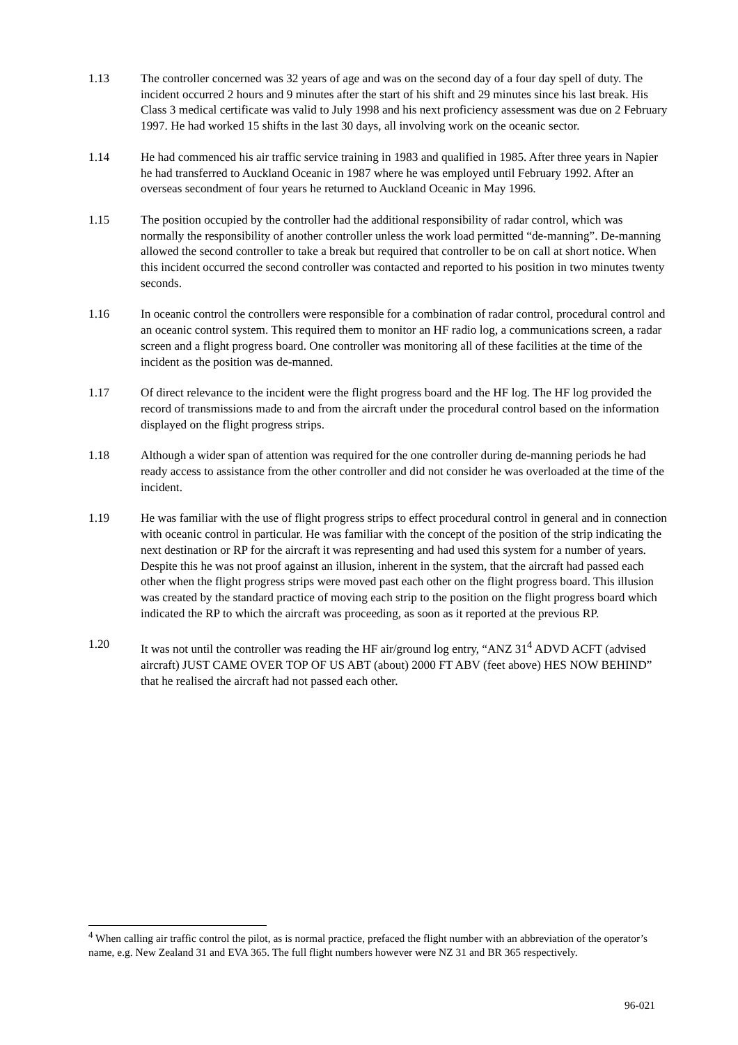1.13 The controller concerned was 32 years of age and was on the second day of a four day spell of duty. The incident occurred 2 hours and 9 minutes after the start of his shift and 29 minutes since his last break. His Class 3 medical certificate was valid to July 1998 and his next proficiency assessment was due on 2 February 1997. He had worked 15 shifts in the last 30 days, all involving work on the oceanic sector.
1.14 He had commenced his air traffic service training in 1983 and qualified in 1985. After three years in Napier he had transferred to Auckland Oceanic in 1987 where he was employed until February 1992. After an overseas secondment of four years he returned to Auckland Oceanic in May 1996.
1.15 The position occupied by the controller had the additional responsibility of radar control, which was normally the responsibility of another controller unless the work load permitted “de-manning”. De-manning allowed the second controller to take a break but required that controller to be on call at short notice. When this incident occurred the second controller was contacted and reported to his position in two minutes twenty seconds.
1.16 In oceanic control the controllers were responsible for a combination of radar control, procedural control and an oceanic control system. This required them to monitor an HF radio log, a communications screen, a radar screen and a flight progress board. One controller was monitoring all of these facilities at the time of the incident as the position was de-manned.
1.17 Of direct relevance to the incident were the flight progress board and the HF log. The HF log provided the record of transmissions made to and from the aircraft under the procedural control based on the information displayed on the flight progress strips.
1.18 Although a wider span of attention was required for the one controller during de-manning periods he had ready access to assistance from the other controller and did not consider he was overloaded at the time of the incident.
1.19 He was familiar with the use of flight progress strips to effect procedural control in general and in connection with oceanic control in particular. He was familiar with the concept of the position of the strip indicating the next destination or RP for the aircraft it was representing and had used this system for a number of years. Despite this he was not proof against an illusion, inherent in the system, that the aircraft had passed each other when the flight progress strips were moved past each other on the flight progress board. This illusion was created by the standard practice of moving each strip to the position on the flight progress board which indicated the RP to which the aircraft was proceeding, as soon as it reported at the previous RP.
1.20 It was not until the controller was reading the HF air/ground log entry, “ANZ 31<sup>4</sup> ADVD ACFT (advised aircraft) JUST CAME OVER TOP OF US ABT (about) 2000 FT ABV (feet above) HES NOW BEHIND” that he realised the aircraft had not passed each other.
<sup>4</sup> When calling air traffic control the pilot, as is normal practice, prefaced the flight number with an abbreviation of the operator’s name, e.g. New Zealand 31 and EVA 365. The full flight numbers however were NZ 31 and BR 365 respectively.
96-021